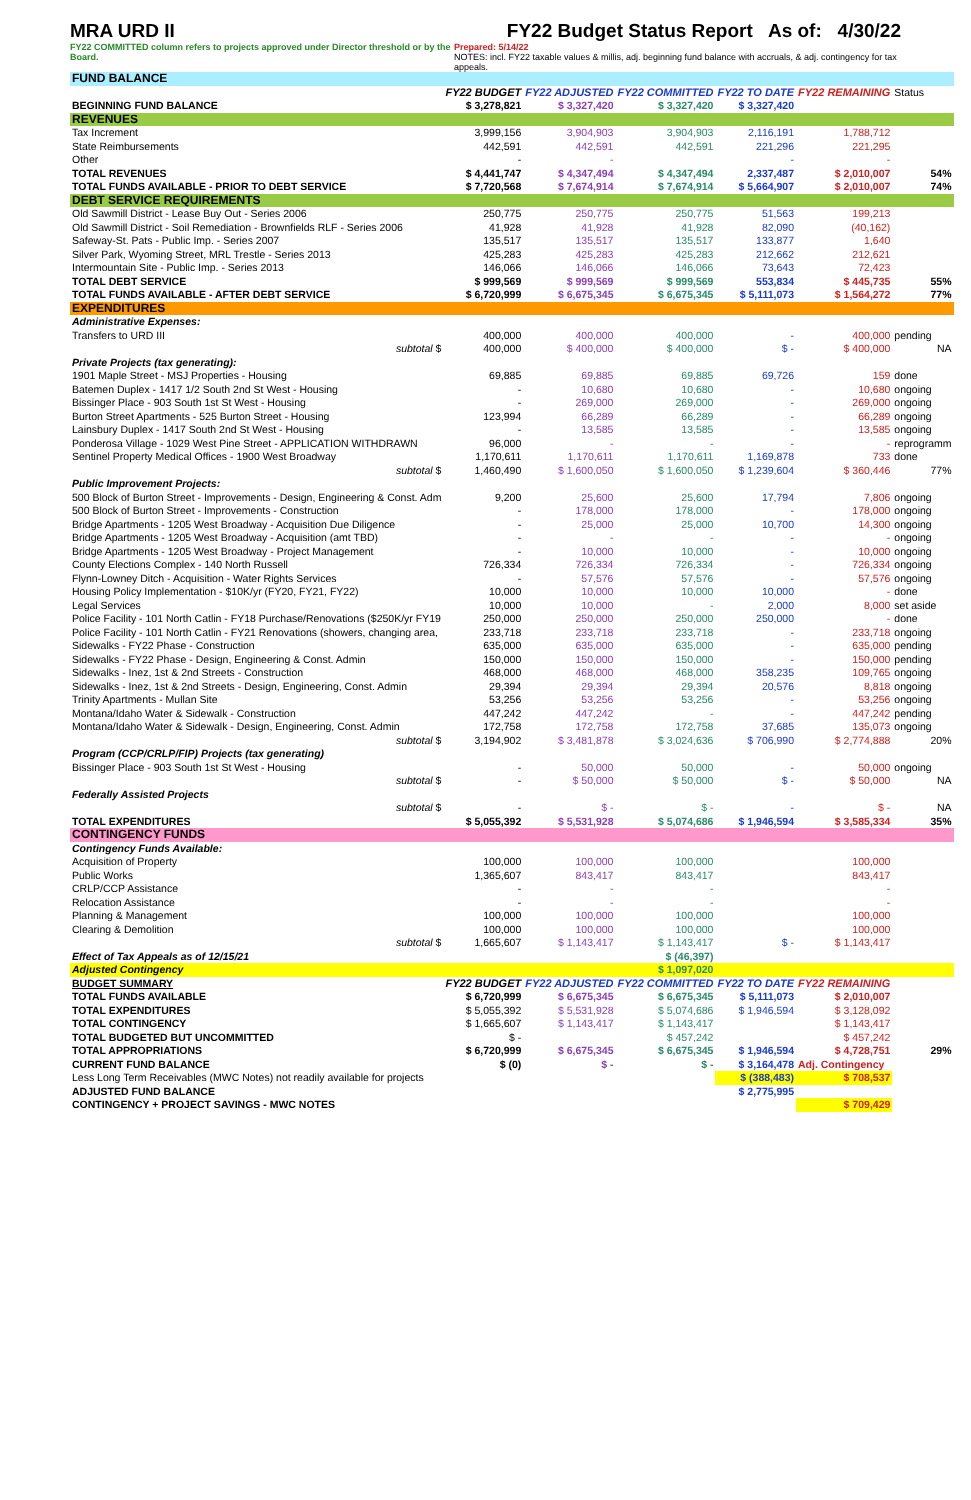MRA URD II FY22 Budget Status Report As of: 4/30/22
FY22 COMMITTED column refers to projects approved under Director threshold or by the Board. Prepared: 5/14/22
NOTES: incl. FY22 taxable values & millis, adj. beginning fund balance with accruals, & adj. contingency for tax appeals.
| FUND BALANCE | | | | | | |
| | FY22 BUDGET | FY22 ADJUSTED | FY22 COMMITTED | FY22 TO DATE | FY22 REMAINING | Status |
| BEGINNING FUND BALANCE | $ 3,278,821 | $ 3,327,420 | $ 3,327,420 | $ 3,327,420 | | |
| REVENUES | | | | | | |
| Tax Increment | 3,999,156 | 3,904,903 | 3,904,903 | 2,116,191 | 1,788,712 | |
| State Reimbursements | 442,591 | 442,591 | 442,591 | 221,296 | 221,295 | |
| Other | - | - | | - | - | |
| TOTAL REVENUES | $ 4,441,747 | $ 4,347,494 | $ 4,347,494 | 2,337,487 | $ 2,010,007 | 54% |
| TOTAL FUNDS AVAILABLE - PRIOR TO DEBT SERVICE | $ 7,720,568 | $ 7,674,914 | $ 7,674,914 | $ 5,664,907 | $ 2,010,007 | 74% |
| DEBT SERVICE REQUIREMENTS | | | | | | |
| Old Sawmill District - Lease Buy Out - Series 2006 | 250,775 | 250,775 | 250,775 | 51,563 | 199,213 | |
| Old Sawmill District - Soil Remediation - Brownfields RLF - Series 2006 | 41,928 | 41,928 | 41,928 | 82,090 | (40,162) | |
| Safeway-St. Pats - Public Imp. - Series 2007 | 135,517 | 135,517 | 135,517 | 133,877 | 1,640 | |
| Silver Park, Wyoming Street, MRL Trestle - Series 2013 | 425,283 | 425,283 | 425,283 | 212,662 | 212,621 | |
| Intermountain Site - Public Imp. - Series 2013 | 146,066 | 146,066 | 146,066 | 73,643 | 72,423 | |
| TOTAL DEBT SERVICE | $ 999,569 | $ 999,569 | $ 999,569 | 553,834 | $ 445,735 | 55% |
| TOTAL FUNDS AVAILABLE - AFTER DEBT SERVICE | $ 6,720,999 | $ 6,675,345 | $ 6,675,345 | $ 5,111,073 | $ 1,564,272 | 77% |
| EXPENDITURES | | | | | | |
| Administrative Expenses: | | | | | | |
| Transfers to URD III | 400,000 | 400,000 | 400,000 | - | 400,000 | pending |
| subtotal $ | 400,000 | $ 400,000 | $ 400,000 | $ - | $ 400,000 | NA |
| Private Projects (tax generating): | | | | | | |
| 1901 Maple Street - MSJ Properties - Housing | 69,885 | 69,885 | 69,885 | 69,726 | 159 | done |
| Batemen Duplex - 1417 1/2 South 2nd St West - Housing | - | 10,680 | 10,680 | - | 10,680 | ongoing |
| Bissinger Place - 903 South 1st St West - Housing | - | 269,000 | 269,000 | - | 269,000 | ongoing |
| Burton Street Apartments - 525 Burton Street - Housing | 123,994 | 66,289 | 66,289 | - | 66,289 | ongoing |
| Lainsbury Duplex - 1417 South 2nd St West - Housing | - | 13,585 | 13,585 | - | 13,585 | ongoing |
| Ponderosa Village - 1029 West Pine Street - APPLICATION WITHDRAWN | 96,000 | - | - | - | - | reprogramm |
| Sentinel Property Medical Offices - 1900 West Broadway | 1,170,611 | 1,170,611 | 1,170,611 | 1,169,878 | 733 | done |
| subtotal $ | 1,460,490 | $ 1,600,050 | $ 1,600,050 | $ 1,239,604 | $ 360,446 | 77% |
| Public Improvement Projects: | | | | | | |
| 500 Block of Burton Street - Improvements - Design, Engineering & Const. Adm | 9,200 | 25,600 | 25,600 | 17,794 | 7,806 | ongoing |
| 500 Block of Burton Street - Improvements - Construction | - | 178,000 | 178,000 | - | 178,000 | ongoing |
| Bridge Apartments - 1205 West Broadway - Acquisition Due Diligence | - | 25,000 | 25,000 | 10,700 | 14,300 | ongoing |
| Bridge Apartments - 1205 West Broadway - Acquisition (amt TBD) | - | - | - | - | - | ongoing |
| Bridge Apartments - 1205 West Broadway - Project Management | - | 10,000 | 10,000 | - | 10,000 | ongoing |
| County Elections Complex - 140 North Russell | 726,334 | 726,334 | 726,334 | - | 726,334 | ongoing |
| Flynn-Lowney Ditch - Acquisition - Water Rights Services | - | 57,576 | 57,576 | - | 57,576 | ongoing |
| Housing Policy Implementation - $10K/yr (FY20, FY21, FY22) | 10,000 | 10,000 | 10,000 | 10,000 | - | done |
| Legal Services | 10,000 | 10,000 | - | 2,000 | 8,000 | set aside |
| Police Facility - 101 North Catlin - FY18 Purchase/Renovations ($250K/yr FY19 | 250,000 | 250,000 | 250,000 | 250,000 | - | done |
| Police Facility - 101 North Catlin - FY21 Renovations (showers, changing area, | 233,718 | 233,718 | 233,718 | - | 233,718 | ongoing |
| Sidewalks - FY22 Phase - Construction | 635,000 | 635,000 | 635,000 | - | 635,000 | pending |
| Sidewalks - FY22 Phase - Design, Engineering & Const. Admin | 150,000 | 150,000 | 150,000 | - | 150,000 | pending |
| Sidewalks - Inez, 1st & 2nd Streets - Construction | 468,000 | 468,000 | 468,000 | 358,235 | 109,765 | ongoing |
| Sidewalks - Inez, 1st & 2nd Streets - Design, Engineering, Const. Admin | 29,394 | 29,394 | 29,394 | 20,576 | 8,818 | ongoing |
| Trinity Apartments - Mullan Site | 53,256 | 53,256 | 53,256 | - | 53,256 | ongoing |
| Montana/Idaho Water & Sidewalk - Construction | 447,242 | 447,242 | - | - | 447,242 | pending |
| Montana/Idaho Water & Sidewalk - Design, Engineering, Const. Admin | 172,758 | 172,758 | 172,758 | 37,685 | 135,073 | ongoing |
| subtotal $ | 3,194,902 | $ 3,481,878 | $ 3,024,636 | $ 706,990 | $ 2,774,888 | 20% |
| Program (CCP/CRLP/FIP) Projects (tax generating) | | | | | | |
| Bissinger Place - 903 South 1st St West - Housing | - | 50,000 | 50,000 | - | 50,000 | ongoing |
| subtotal $ | - | $ 50,000 | $ 50,000 | $ - | $ 50,000 | NA |
| Federally Assisted Projects | | | | | | |
| subtotal $ | - | $ - | $ - | - | $ - | NA |
| TOTAL EXPENDITURES | $ 5,055,392 | $ 5,531,928 | $ 5,074,686 | $ 1,946,594 | $ 3,585,334 | 35% |
| CONTINGENCY FUNDS | | | | | | |
| Contingency Funds Available: | | | | | | |
| Acquisition of Property | 100,000 | 100,000 | 100,000 | | 100,000 | |
| Public Works | 1,365,607 | 843,417 | 843,417 | | 843,417 | |
| CRLP/CCP Assistance | - | - | - | | - | |
| Relocation Assistance | - | - | - | | - | |
| Planning & Management | 100,000 | 100,000 | 100,000 | | 100,000 | |
| Clearing & Demolition | 100,000 | 100,000 | 100,000 | | 100,000 | |
| subtotal $ | 1,665,607 | $ 1,143,417 | $ 1,143,417 | $ - | $ 1,143,417 | |
| Effect of Tax Appeals as of 12/15/21 | | | $ (46,397) | | | |
| Adjusted Contingency | | | $ 1,097,020 | | | |
| BUDGET SUMMARY | FY22 BUDGET | FY22 ADJUSTED | FY22 COMMITTED | FY22 TO DATE | FY22 REMAINING | |
| TOTAL FUNDS AVAILABLE | $ 6,720,999 | $ 6,675,345 | $ 6,675,345 | $ 5,111,073 | $ 2,010,007 | |
| TOTAL EXPENDITURES | $ 5,055,392 | $ 5,531,928 | $ 5,074,686 | $ 1,946,594 | $ 3,128,092 | |
| TOTAL CONTINGENCY | $ 1,665,607 | $ 1,143,417 | $ 1,143,417 | | $ 1,143,417 | |
| TOTAL BUDGETED BUT UNCOMMITTED | $ - | | $ 457,242 | | $ 457,242 | |
| TOTAL APPROPRIATIONS | $ 6,720,999 | $ 6,675,345 | $ 6,675,345 | $ 1,946,594 | $ 4,728,751 | 29% |
| CURRENT FUND BALANCE | $ (0) | $ - | $ - | $ 3,164,478 | Adj. Contingency | |
| Less Long Term Receivables (MWC Notes) not readily available for projects | | | | $ (388,483) | $ 708,537 | |
| ADJUSTED FUND BALANCE | | | | $ 2,775,995 | | |
| CONTINGENCY + PROJECT SAVINGS - MWC NOTES | | | | | $ 709,429 | |